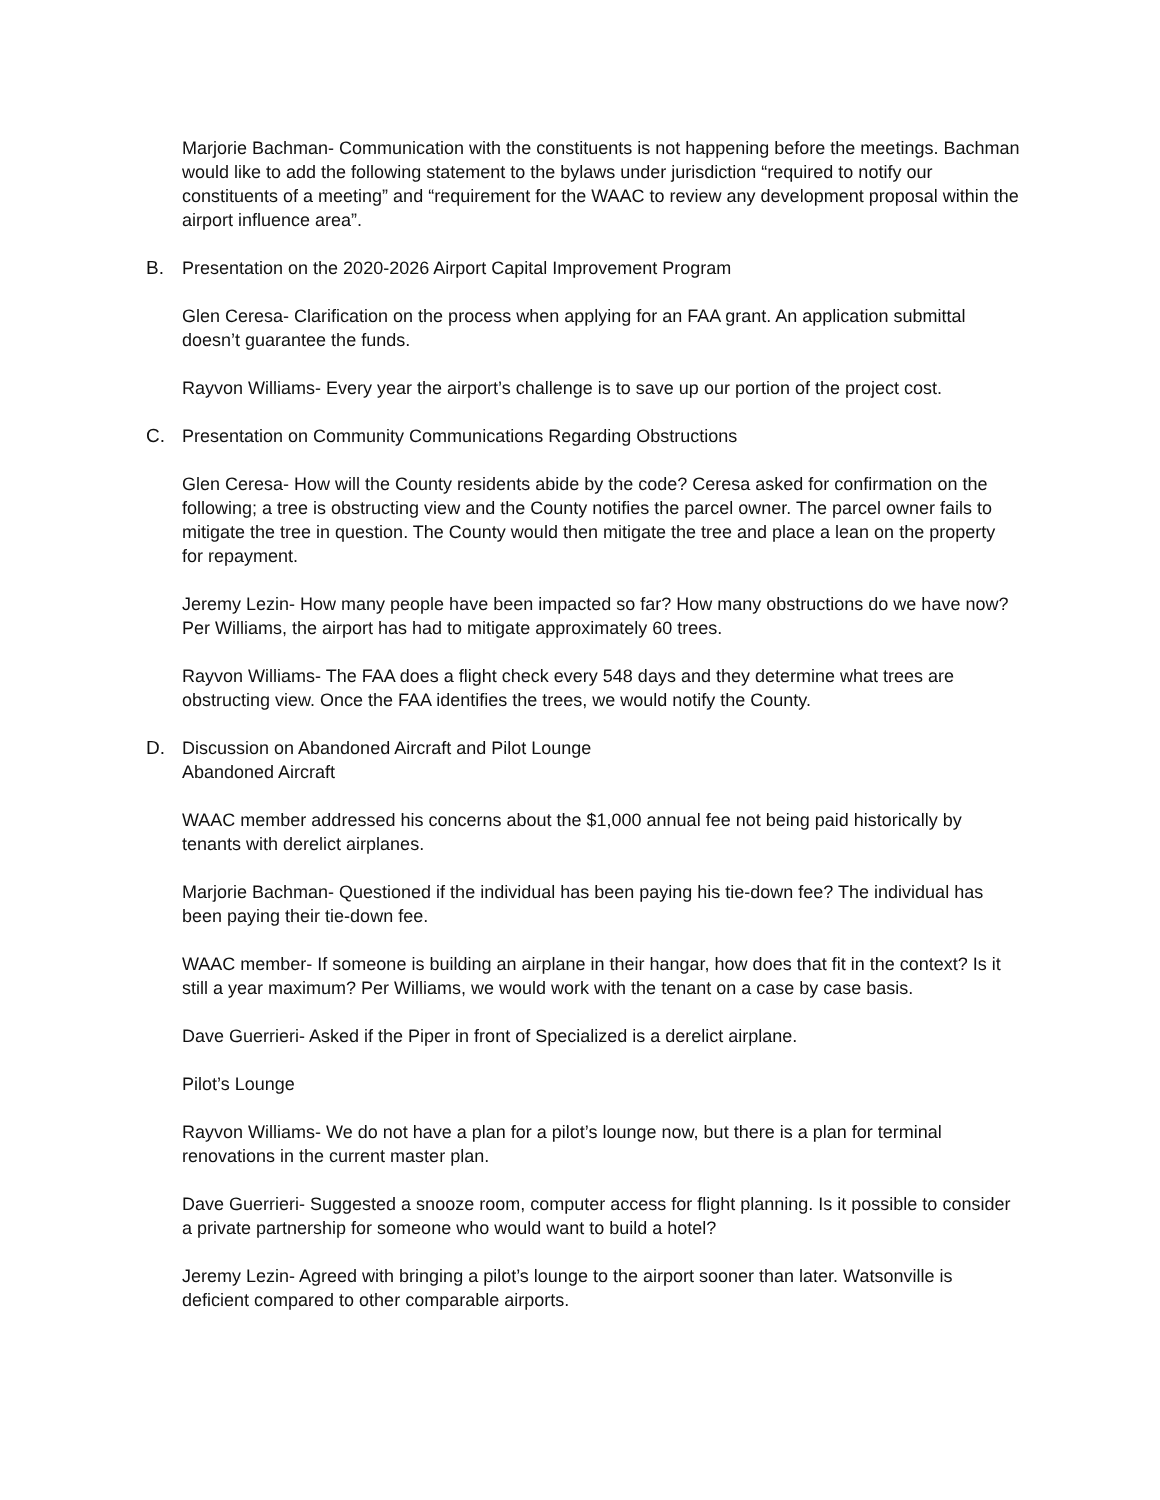Marjorie Bachman- Communication with the constituents is not happening before the meetings. Bachman would like to add the following statement to the bylaws under jurisdiction “required to notify our constituents of a meeting” and “requirement for the WAAC to review any development proposal within the airport influence area”.
B. Presentation on the 2020-2026 Airport Capital Improvement Program
Glen Ceresa- Clarification on the process when applying for an FAA grant. An application submittal doesn’t guarantee the funds.
Rayvon Williams- Every year the airport’s challenge is to save up our portion of the project cost.
C. Presentation on Community Communications Regarding Obstructions
Glen Ceresa- How will the County residents abide by the code? Ceresa asked for confirmation on the following; a tree is obstructing view and the County notifies the parcel owner. The parcel owner fails to mitigate the tree in question. The County would then mitigate the tree and place a lean on the property for repayment.
Jeremy Lezin- How many people have been impacted so far? How many obstructions do we have now? Per Williams, the airport has had to mitigate approximately 60 trees.
Rayvon Williams- The FAA does a flight check every 548 days and they determine what trees are obstructing view. Once the FAA identifies the trees, we would notify the County.
D. Discussion on Abandoned Aircraft and Pilot Lounge
Abandoned Aircraft
WAAC member addressed his concerns about the $1,000 annual fee not being paid historically by tenants with derelict airplanes.
Marjorie Bachman- Questioned if the individual has been paying his tie-down fee? The individual has been paying their tie-down fee.
WAAC member- If someone is building an airplane in their hangar, how does that fit in the context? Is it still a year maximum? Per Williams, we would work with the tenant on a case by case basis.
Dave Guerrieri- Asked if the Piper in front of Specialized is a derelict airplane.
Pilot’s Lounge
Rayvon Williams- We do not have a plan for a pilot’s lounge now, but there is a plan for terminal renovations in the current master plan.
Dave Guerrieri- Suggested a snooze room, computer access for flight planning. Is it possible to consider a private partnership for someone who would want to build a hotel?
Jeremy Lezin- Agreed with bringing a pilot’s lounge to the airport sooner than later. Watsonville is deficient compared to other comparable airports.